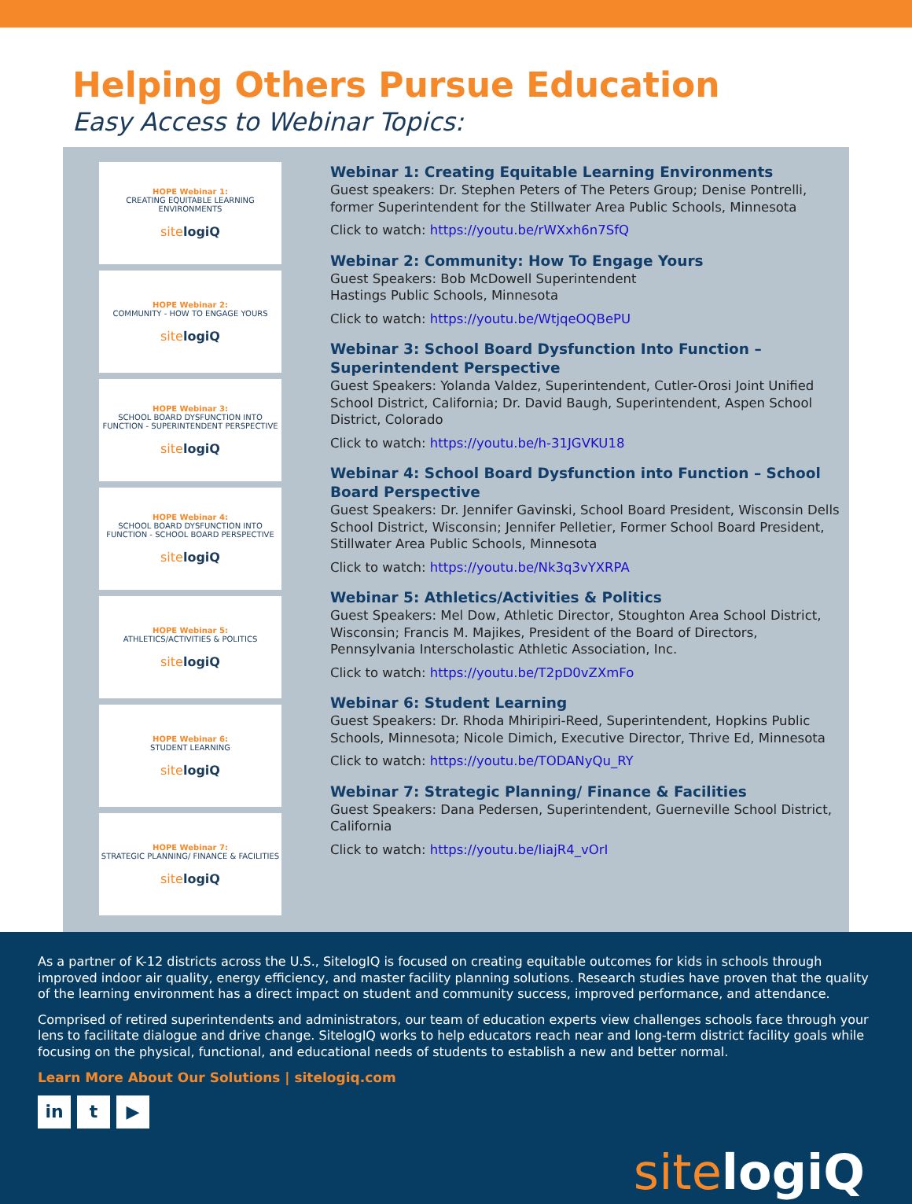Helping Others Pursue Education
Easy Access to Webinar Topics:
HOPE Webinar 1:
CREATING EQUITABLE LEARNING ENVIRONMENTS
sitelogiQ
HOPE Webinar 2:
COMMUNITY - HOW TO ENGAGE YOURS
sitelogiQ
HOPE Webinar 3:
SCHOOL BOARD DYSFUNCTION INTO FUNCTION - SUPERINTENDENT PERSPECTIVE
sitelogiQ
HOPE Webinar 4:
SCHOOL BOARD DYSFUNCTION INTO FUNCTION - SCHOOL BOARD PERSPECTIVE
sitelogiQ
HOPE Webinar 5:
ATHLETICS/ACTIVITIES & POLITICS
sitelogiQ
HOPE Webinar 6:
STUDENT LEARNING
sitelogiQ
HOPE Webinar 7:
STRATEGIC PLANNING/ FINANCE & FACILITIES
sitelogiQ
Webinar 1: Creating Equitable Learning Environments
Guest speakers: Dr. Stephen Peters of The Peters Group; Denise Pontrelli, former Superintendent for the Stillwater Area Public Schools, Minnesota
Click to watch: https://youtu.be/rWXxh6n7SfQ
Webinar 2: Community: How To Engage Yours
Guest Speakers: Bob McDowell Superintendent
Hastings Public Schools, Minnesota
Click to watch: https://youtu.be/WtjqeOQBePU
Webinar 3: School Board Dysfunction Into Function – Superintendent Perspective
Guest Speakers: Yolanda Valdez, Superintendent, Cutler-Orosi Joint Unified School District, California; Dr. David Baugh, Superintendent, Aspen School District, Colorado
Click to watch: https://youtu.be/h-31JGVKU18
Webinar 4: School Board Dysfunction into Function – School Board Perspective
Guest Speakers: Dr. Jennifer Gavinski, School Board President, Wisconsin Dells School District, Wisconsin; Jennifer Pelletier, Former School Board President, Stillwater Area Public Schools, Minnesota
Click to watch: https://youtu.be/Nk3q3vYXRPA
Webinar 5: Athletics/Activities & Politics
Guest Speakers: Mel Dow, Athletic Director, Stoughton Area School District, Wisconsin; Francis M. Majikes, President of the Board of Directors, Pennsylvania Interscholastic Athletic Association, Inc.
Click to watch: https://youtu.be/T2pD0vZXmFo
Webinar 6: Student Learning
Guest Speakers: Dr. Rhoda Mhiripiri-Reed, Superintendent, Hopkins Public Schools, Minnesota; Nicole Dimich, Executive Director, Thrive Ed, Minnesota
Click to watch: https://youtu.be/TODANyQu_RY
Webinar 7: Strategic Planning/ Finance & Facilities
Guest Speakers: Dana Pedersen, Superintendent, Guerneville School District, California
Click to watch: https://youtu.be/IiajR4_vOrI
As a partner of K-12 districts across the U.S., SitelogIQ is focused on creating equitable outcomes for kids in schools through improved indoor air quality, energy efficiency, and master facility planning solutions. Research studies have proven that the quality of the learning environment has a direct impact on student and community success, improved performance, and attendance.
Comprised of retired superintendents and administrators, our team of education experts view challenges schools face through your lens to facilitate dialogue and drive change. SitelogIQ works to help educators reach near and long-term district facility goals while focusing on the physical, functional, and educational needs of students to establish a new and better normal.
Learn More About Our Solutions | sitelogiq.com
in t ▶
sitelogiQ